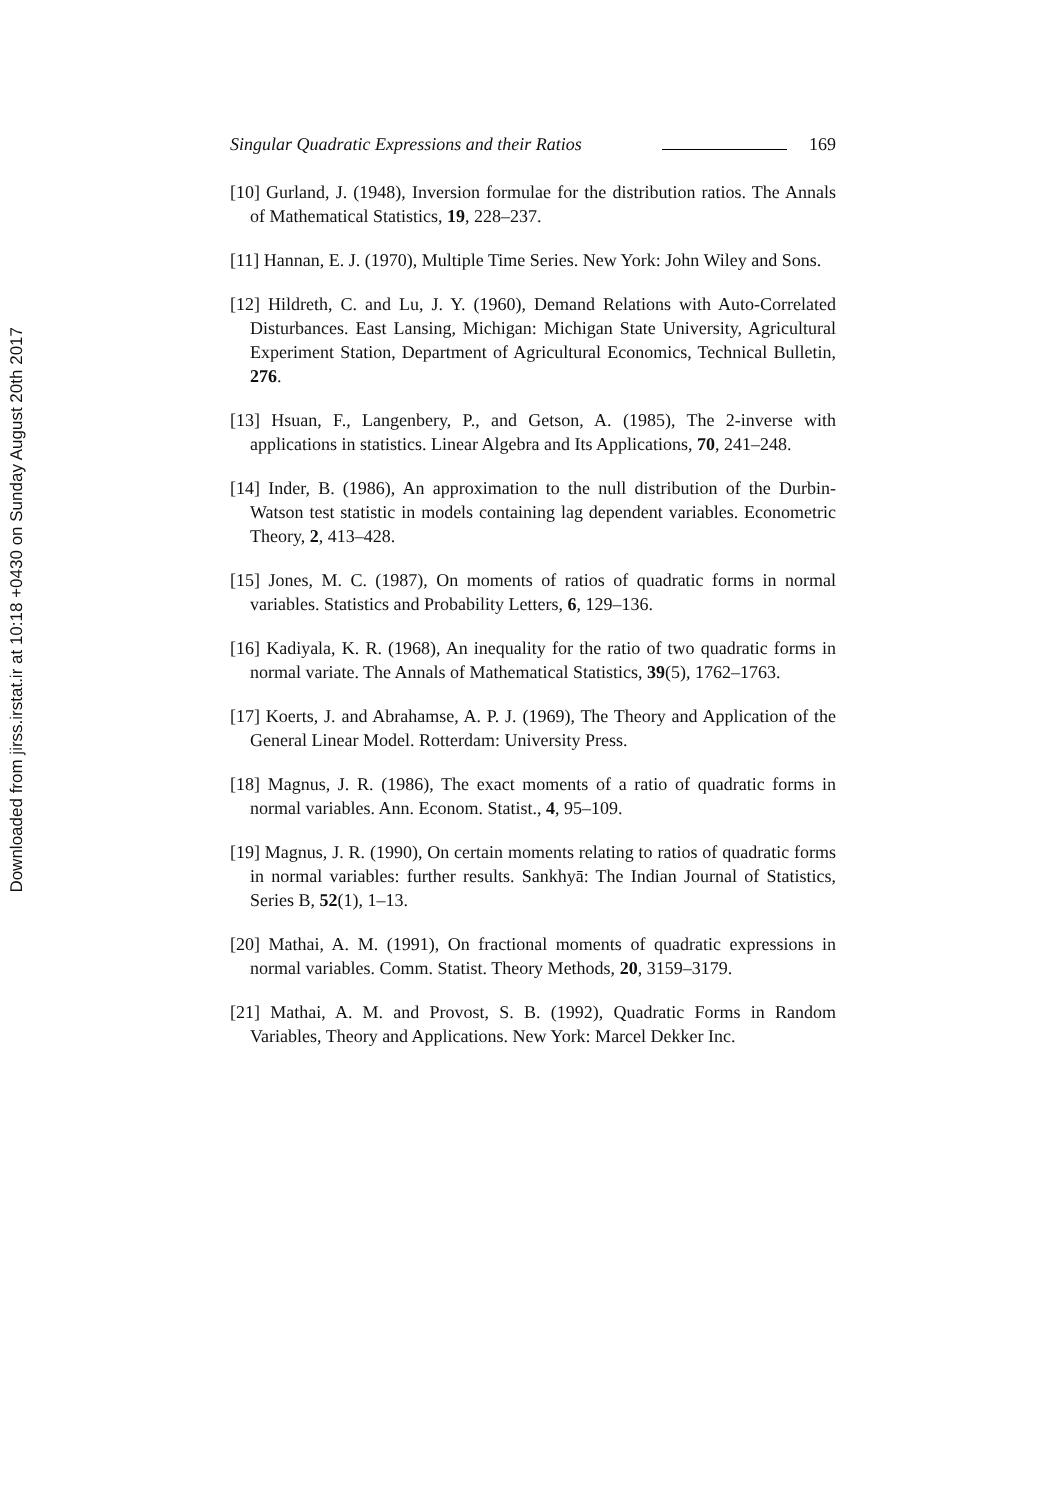Downloaded from jirss.irstat.ir at 10:18 +0430 on Sunday August 20th 2017
Singular Quadratic Expressions and their Ratios 169
[10] Gurland, J. (1948), Inversion formulae for the distribution ratios. The Annals of Mathematical Statistics, 19, 228–237.
[11] Hannan, E. J. (1970), Multiple Time Series. New York: John Wiley and Sons.
[12] Hildreth, C. and Lu, J. Y. (1960), Demand Relations with Auto-Correlated Disturbances. East Lansing, Michigan: Michigan State University, Agricultural Experiment Station, Department of Agricultural Economics, Technical Bulletin, 276.
[13] Hsuan, F., Langenbery, P., and Getson, A. (1985), The 2-inverse with applications in statistics. Linear Algebra and Its Applications, 70, 241–248.
[14] Inder, B. (1986), An approximation to the null distribution of the Durbin-Watson test statistic in models containing lag dependent variables. Econometric Theory, 2, 413–428.
[15] Jones, M. C. (1987), On moments of ratios of quadratic forms in normal variables. Statistics and Probability Letters, 6, 129–136.
[16] Kadiyala, K. R. (1968), An inequality for the ratio of two quadratic forms in normal variate. The Annals of Mathematical Statistics, 39(5), 1762–1763.
[17] Koerts, J. and Abrahamse, A. P. J. (1969), The Theory and Application of the General Linear Model. Rotterdam: University Press.
[18] Magnus, J. R. (1986), The exact moments of a ratio of quadratic forms in normal variables. Ann. Econom. Statist., 4, 95–109.
[19] Magnus, J. R. (1990), On certain moments relating to ratios of quadratic forms in normal variables: further results. Sankhyā: The Indian Journal of Statistics, Series B, 52(1), 1–13.
[20] Mathai, A. M. (1991), On fractional moments of quadratic expressions in normal variables. Comm. Statist. Theory Methods, 20, 3159–3179.
[21] Mathai, A. M. and Provost, S. B. (1992), Quadratic Forms in Random Variables, Theory and Applications. New York: Marcel Dekker Inc.